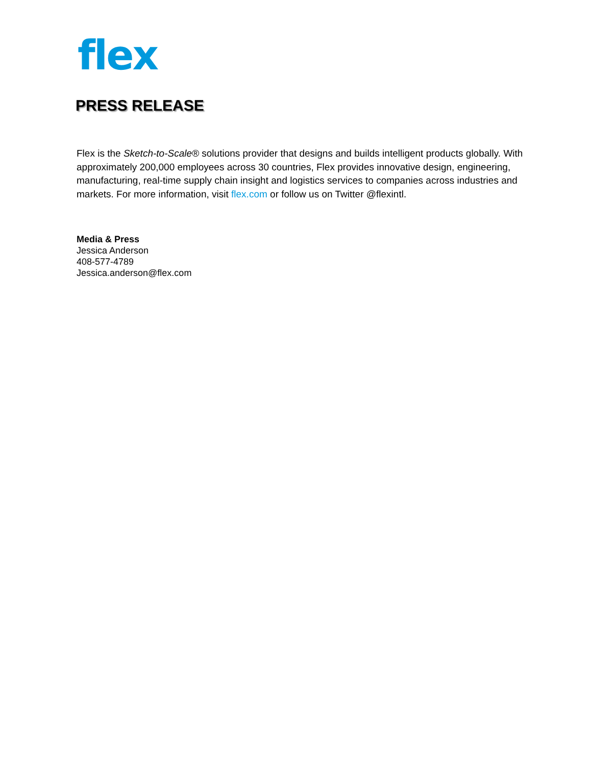flex
PRESS RELEASE
Flex is the Sketch-to-Scale® solutions provider that designs and builds intelligent products globally. With approximately 200,000 employees across 30 countries, Flex provides innovative design, engineering, manufacturing, real-time supply chain insight and logistics services to companies across industries and markets. For more information, visit flex.com or follow us on Twitter @flexintl.
Media & Press
Jessica Anderson
408-577-4789
Jessica.anderson@flex.com